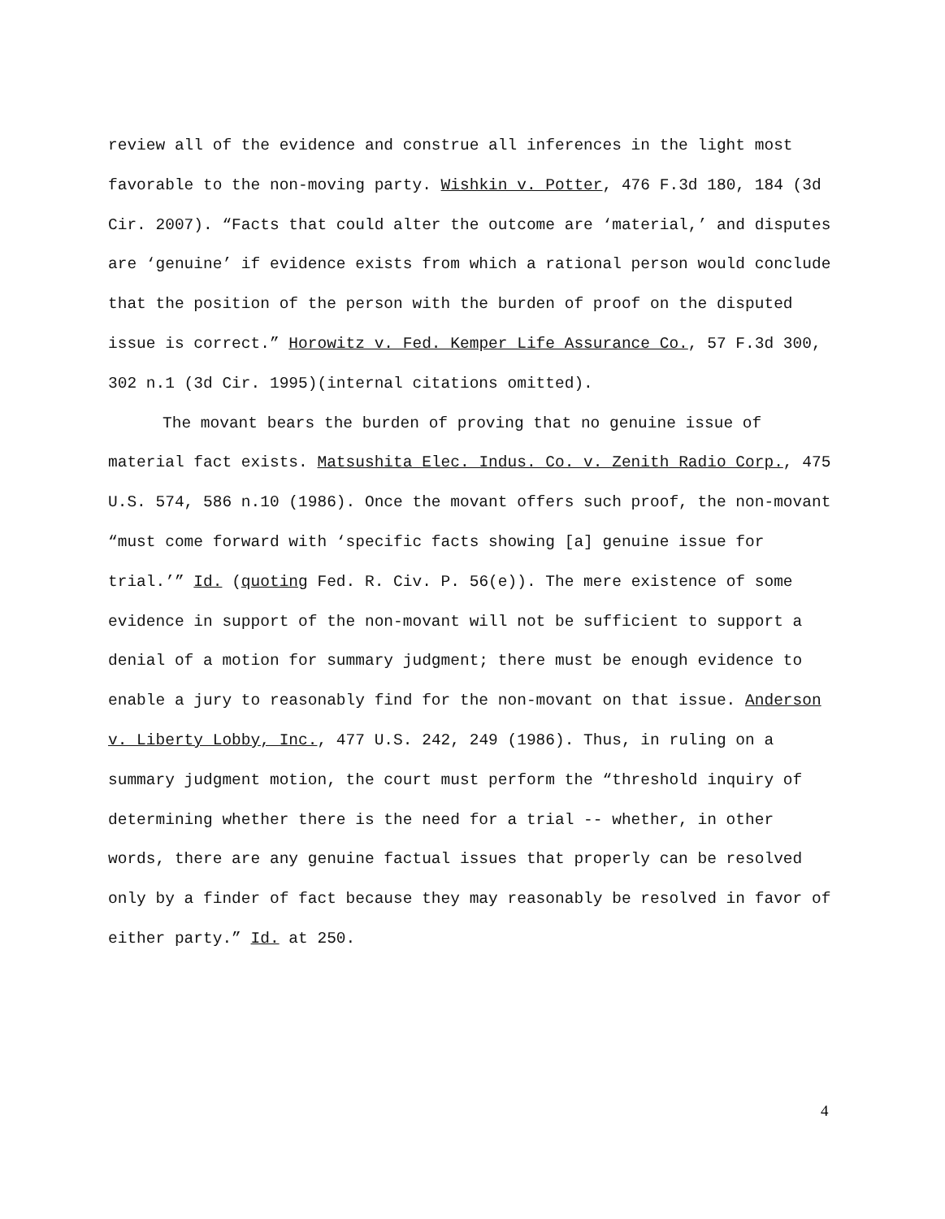review all of the evidence and construe all inferences in the light most favorable to the non-moving party. Wishkin v. Potter, 476 F.3d 180, 184 (3d Cir. 2007). “Facts that could alter the outcome are ‘material,’ and disputes are ‘genuine’ if evidence exists from which a rational person would conclude that the position of the person with the burden of proof on the disputed issue is correct.” Horowitz v. Fed. Kemper Life Assurance Co., 57 F.3d 300, 302 n.1 (3d Cir. 1995)(internal citations omitted).
The movant bears the burden of proving that no genuine issue of material fact exists. Matsushita Elec. Indus. Co. v. Zenith Radio Corp., 475 U.S. 574, 586 n.10 (1986). Once the movant offers such proof, the non-movant “must come forward with ‘specific facts showing [a] genuine issue for trial.’” Id. (quoting Fed. R. Civ. P. 56(e)). The mere existence of some evidence in support of the non-movant will not be sufficient to support a denial of a motion for summary judgment; there must be enough evidence to enable a jury to reasonably find for the non-movant on that issue. Anderson v. Liberty Lobby, Inc., 477 U.S. 242, 249 (1986). Thus, in ruling on a summary judgment motion, the court must perform the “threshold inquiry of determining whether there is the need for a trial -- whether, in other words, there are any genuine factual issues that properly can be resolved only by a finder of fact because they may reasonably be resolved in favor of either party.” Id. at 250.
4